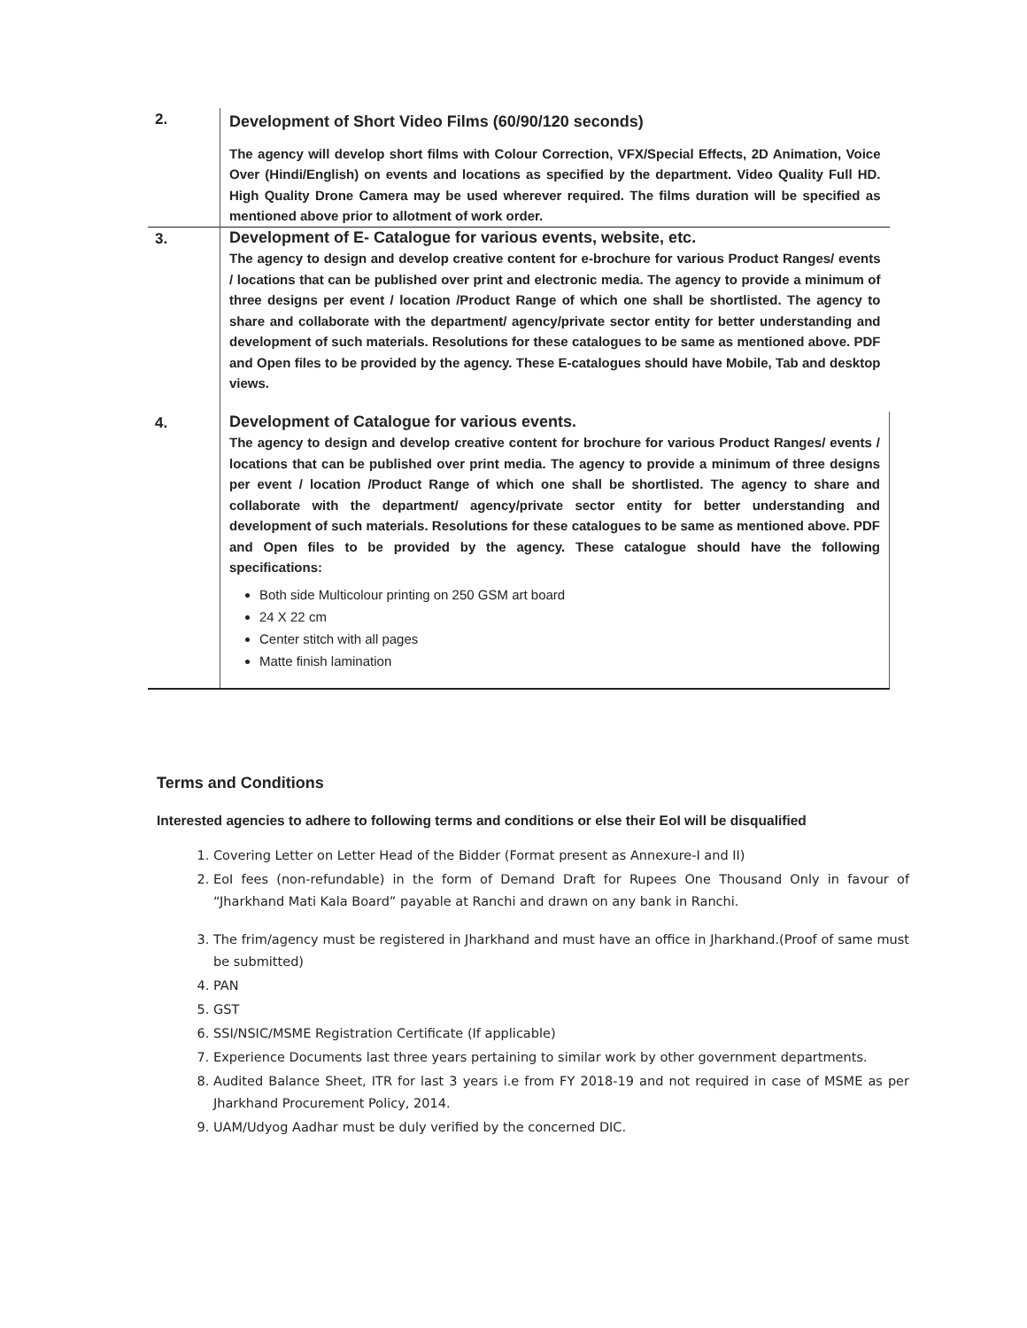| 2. | Development of Short Video Films (60/90/120 seconds) The agency will develop short films with Colour Correction, VFX/Special Effects, 2D Animation, Voice Over (Hindi/English) on events and locations as specified by the department. Video Quality Full HD. High Quality Drone Camera may be used wherever required. The films duration will be specified as mentioned above prior to allotment of work order. |
| 3. | Development of E- Catalogue for various events, website, etc. The agency to design and develop creative content for e-brochure for various Product Ranges/ events / locations that can be published over print and electronic media. The agency to provide a minimum of three designs per event / location /Product Range of which one shall be shortlisted. The agency to share and collaborate with the department/ agency/private sector entity for better understanding and development of such materials. Resolutions for these catalogues to be same as mentioned above. PDF and Open files to be provided by the agency. These E-catalogues should have Mobile, Tab and desktop views. |
| 4. | Development of Catalogue for various events. The agency to design and develop creative content for brochure for various Product Ranges/ events / locations that can be published over print media. The agency to provide a minimum of three designs per event / location /Product Range of which one shall be shortlisted. The agency to share and collaborate with the department/ agency/private sector entity for better understanding and development of such materials. Resolutions for these catalogues to be same as mentioned above. PDF and Open files to be provided by the agency. These catalogue should have the following specifications: Both side Multicolour printing on 250 GSM art board 24 X 22 cm Center stitch with all pages Matte finish lamination |
Terms and Conditions
Interested agencies to adhere to following terms and conditions or else their EoI will be disqualified
1. Covering Letter on Letter Head of the Bidder (Format present as Annexure-I and II)
2. EoI fees (non-refundable) in the form of Demand Draft for Rupees One Thousand Only in favour of “Jharkhand Mati Kala Board” payable at Ranchi and drawn on any bank in Ranchi.
3. The frim/agency must be registered in Jharkhand and must have an office in Jharkhand.(Proof of same must be submitted)
4. PAN
5. GST
6. SSI/NSIC/MSME Registration Certificate (If applicable)
7. Experience Documents last three years pertaining to similar work by other government departments.
8. Audited Balance Sheet, ITR for last 3 years i.e from FY 2018-19 and not required in case of MSME as per Jharkhand Procurement Policy, 2014.
9. UAM/Udyog Aadhar must be duly verified by the concerned DIC.